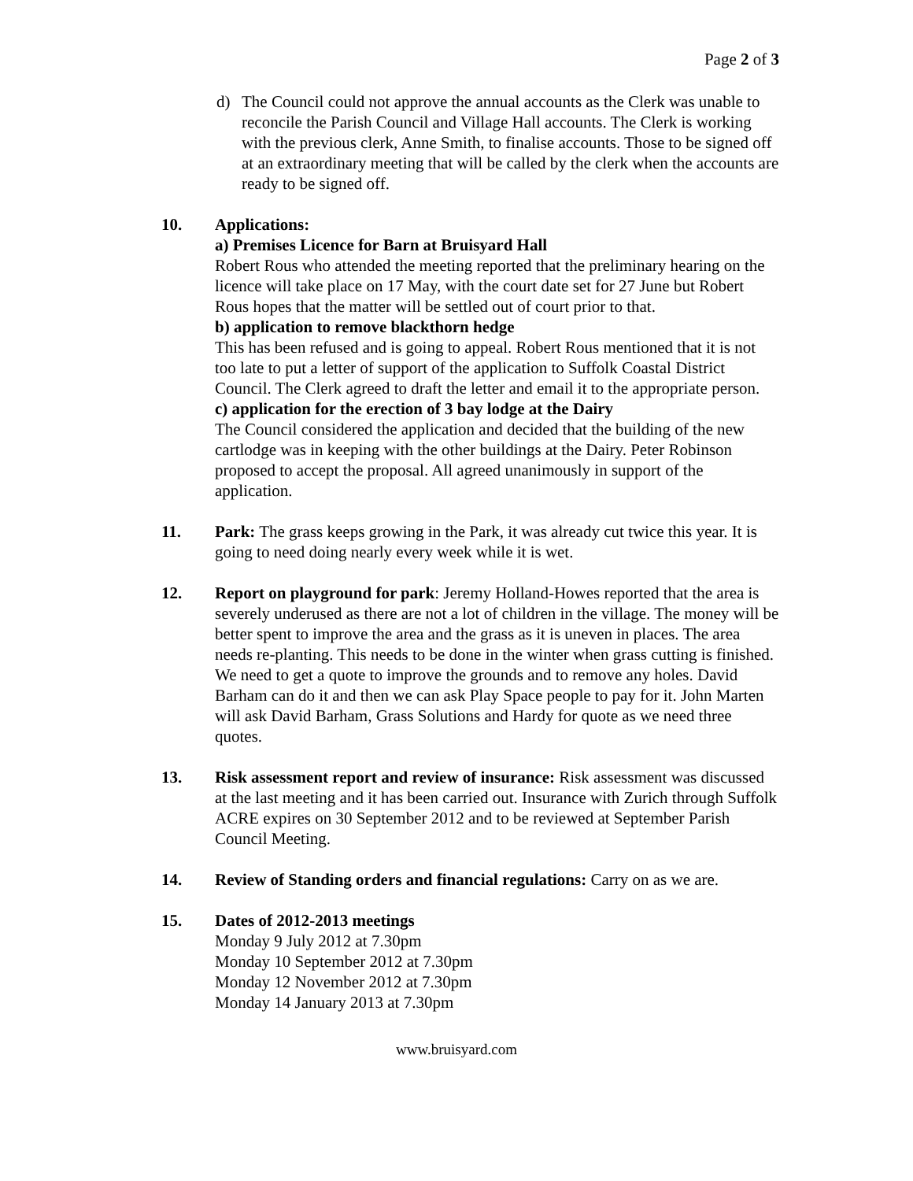Page 2 of 3
d) The Council could not approve the annual accounts as the Clerk was unable to reconcile the Parish Council and Village Hall accounts. The Clerk is working with the previous clerk, Anne Smith, to finalise accounts. Those to be signed off at an extraordinary meeting that will be called by the clerk when the accounts are ready to be signed off.
10. Applications:
a) Premises Licence for Barn at Bruisyard Hall
Robert Rous who attended the meeting reported that the preliminary hearing on the licence will take place on 17 May, with the court date set for 27 June but Robert Rous hopes that the matter will be settled out of court prior to that.
b) application to remove blackthorn hedge
This has been refused and is going to appeal. Robert Rous mentioned that it is not too late to put a letter of support of the application to Suffolk Coastal District Council. The Clerk agreed to draft the letter and email it to the appropriate person.
c) application for the erection of 3 bay lodge at the Dairy
The Council considered the application and decided that the building of the new cartlodge was in keeping with the other buildings at the Dairy. Peter Robinson proposed to accept the proposal. All agreed unanimously in support of the application.
11. Park: The grass keeps growing in the Park, it was already cut twice this year. It is going to need doing nearly every week while it is wet.
12. Report on playground for park: Jeremy Holland-Howes reported that the area is severely underused as there are not a lot of children in the village. The money will be better spent to improve the area and the grass as it is uneven in places. The area needs re-planting. This needs to be done in the winter when grass cutting is finished. We need to get a quote to improve the grounds and to remove any holes. David Barham can do it and then we can ask Play Space people to pay for it. John Marten will ask David Barham, Grass Solutions and Hardy for quote as we need three quotes.
13. Risk assessment report and review of insurance: Risk assessment was discussed at the last meeting and it has been carried out. Insurance with Zurich through Suffolk ACRE expires on 30 September 2012 and to be reviewed at September Parish Council Meeting.
14. Review of Standing orders and financial regulations: Carry on as we are.
15. Dates of 2012-2013 meetings
Monday 9 July 2012 at 7.30pm
Monday 10 September 2012 at 7.30pm
Monday 12 November 2012 at 7.30pm
Monday 14 January 2013 at 7.30pm
www.bruisyard.com